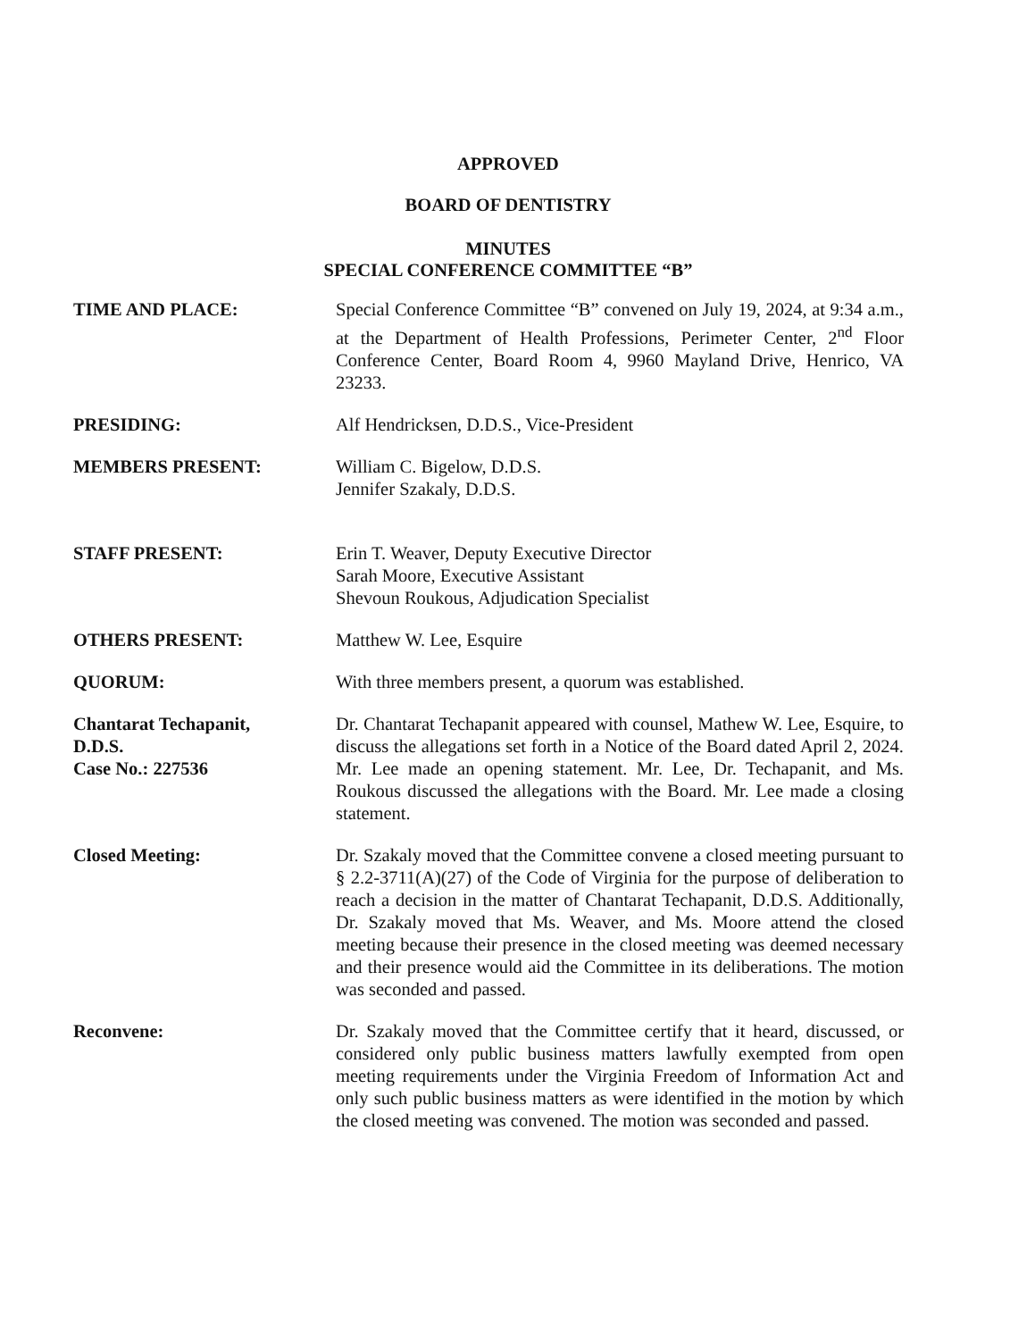APPROVED
BOARD OF DENTISTRY
MINUTES
SPECIAL CONFERENCE COMMITTEE “B”
TIME AND PLACE: Special Conference Committee “B” convened on July 19, 2024, at 9:34 a.m., at the Department of Health Professions, Perimeter Center, 2<sup>nd</sup> Floor Conference Center, Board Room 4, 9960 Mayland Drive, Henrico, VA 23233.
PRESIDING: Alf Hendricksen, D.D.S., Vice-President
MEMBERS PRESENT: William C. Bigelow, D.D.S.
Jennifer Szakaly, D.D.S.
STAFF PRESENT: Erin T. Weaver, Deputy Executive Director
Sarah Moore, Executive Assistant
Shevoun Roukous, Adjudication Specialist
OTHERS PRESENT: Matthew W. Lee, Esquire
QUORUM: With three members present, a quorum was established.
Chantarat Techapanit,
D.D.S.
Case No.: 227536
Dr. Chantarat Techapanit appeared with counsel, Mathew W. Lee, Esquire, to discuss the allegations set forth in a Notice of the Board dated April 2, 2024. Mr. Lee made an opening statement. Mr. Lee, Dr. Techapanit, and Ms. Roukous discussed the allegations with the Board. Mr. Lee made a closing statement.
Closed Meeting: Dr. Szakaly moved that the Committee convene a closed meeting pursuant to § 2.2-3711(A)(27) of the Code of Virginia for the purpose of deliberation to reach a decision in the matter of Chantarat Techapanit, D.D.S. Additionally, Dr. Szakaly moved that Ms. Weaver, and Ms. Moore attend the closed meeting because their presence in the closed meeting was deemed necessary and their presence would aid the Committee in its deliberations. The motion was seconded and passed.
Reconvene: Dr. Szakaly moved that the Committee certify that it heard, discussed, or considered only public business matters lawfully exempted from open meeting requirements under the Virginia Freedom of Information Act and only such public business matters as were identified in the motion by which the closed meeting was convened. The motion was seconded and passed.